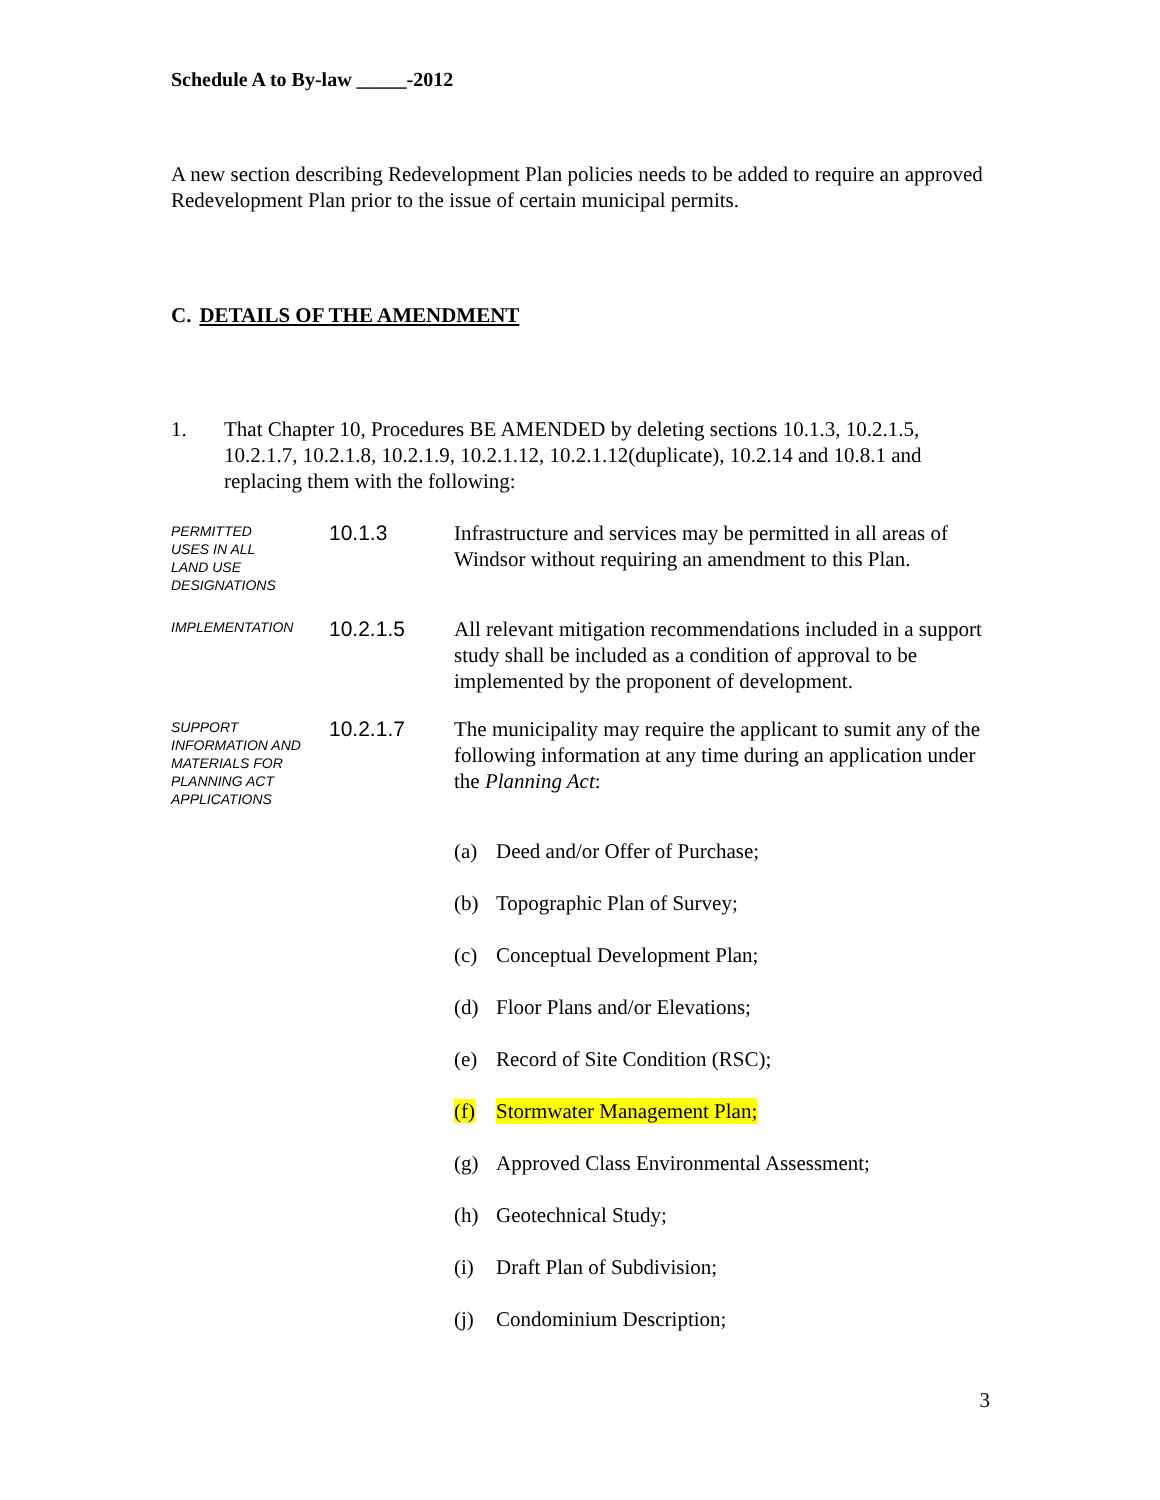Schedule A to By-law _____-2012
A new section describing Redevelopment Plan policies needs to be added to require an approved Redevelopment Plan prior to the issue of certain municipal permits.
C. DETAILS OF THE AMENDMENT
1. That Chapter 10, Procedures BE AMENDED by deleting sections 10.1.3, 10.2.1.5, 10.2.1.7, 10.2.1.8, 10.2.1.9, 10.2.1.12, 10.2.1.12(duplicate), 10.2.14 and 10.8.1 and replacing them with the following:
PERMITTED
USES IN ALL
LAND USE
DESIGNATIONS
10.1.3 Infrastructure and services may be permitted in all areas of Windsor without requiring an amendment to this Plan.
IMPLEMENTATION
10.2.1.5 All relevant mitigation recommendations included in a support study shall be included as a condition of approval to be implemented by the proponent of development.
SUPPORT
INFORMATION AND
MATERIALS FOR
PLANNING ACT
APPLICATIONS
10.2.1.7 The municipality may require the applicant to sumit any of the following information at any time during an application under the Planning Act:
(a) Deed and/or Offer of Purchase;
(b) Topographic Plan of Survey;
(c) Conceptual Development Plan;
(d) Floor Plans and/or Elevations;
(e) Record of Site Condition (RSC);
(f) Stormwater Management Plan;
(g) Approved Class Environmental Assessment;
(h) Geotechnical Study;
(i) Draft Plan of Subdivision;
(j) Condominium Description;
3